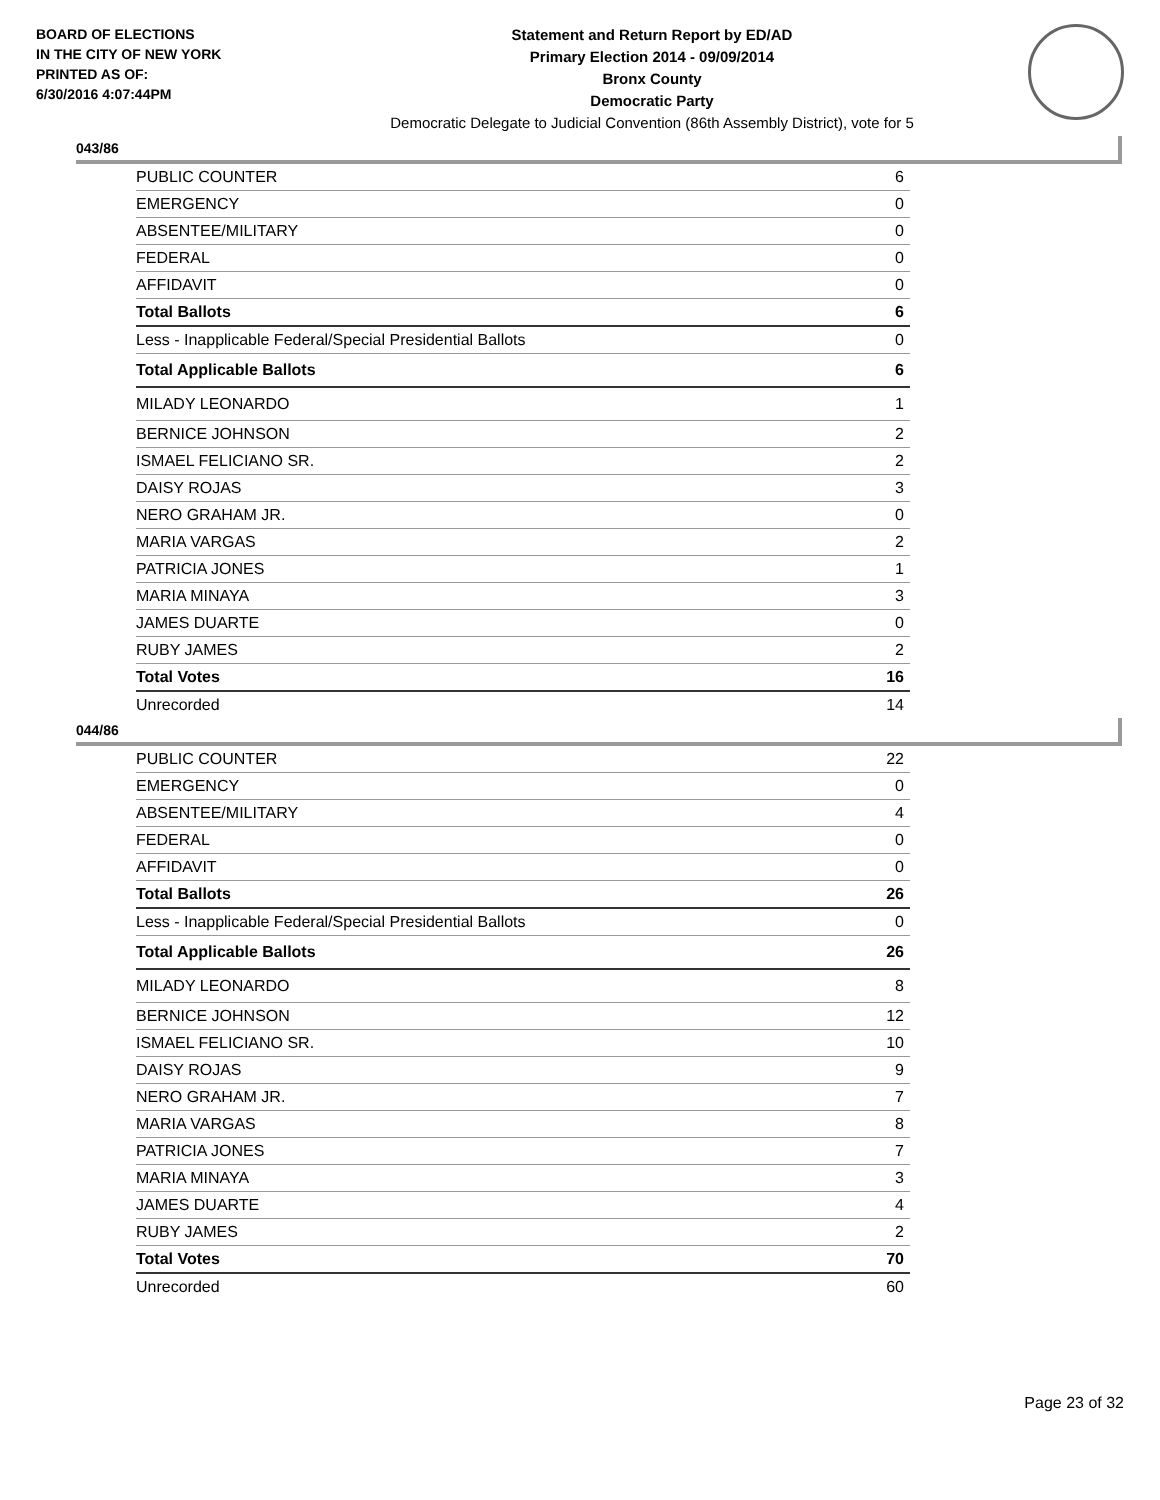BOARD OF ELECTIONS
IN THE CITY OF NEW YORK
PRINTED AS OF:
6/30/2016 4:07:44PM
Statement and Return Report by ED/AD
Primary Election 2014 - 09/09/2014
Bronx County
Democratic Party
Democratic Delegate to Judicial Convention (86th Assembly District), vote for 5
043/86
| PUBLIC COUNTER | 6 |
| EMERGENCY | 0 |
| ABSENTEE/MILITARY | 0 |
| FEDERAL | 0 |
| AFFIDAVIT | 0 |
| Total Ballots | 6 |
| Less - Inapplicable Federal/Special Presidential Ballots | 0 |
| Total Applicable Ballots | 6 |
| MILADY LEONARDO | 1 |
| BERNICE JOHNSON | 2 |
| ISMAEL FELICIANO SR. | 2 |
| DAISY ROJAS | 3 |
| NERO GRAHAM JR. | 0 |
| MARIA VARGAS | 2 |
| PATRICIA JONES | 1 |
| MARIA MINAYA | 3 |
| JAMES DUARTE | 0 |
| RUBY JAMES | 2 |
| Total Votes | 16 |
| Unrecorded | 14 |
044/86
| PUBLIC COUNTER | 22 |
| EMERGENCY | 0 |
| ABSENTEE/MILITARY | 4 |
| FEDERAL | 0 |
| AFFIDAVIT | 0 |
| Total Ballots | 26 |
| Less - Inapplicable Federal/Special Presidential Ballots | 0 |
| Total Applicable Ballots | 26 |
| MILADY LEONARDO | 8 |
| BERNICE JOHNSON | 12 |
| ISMAEL FELICIANO SR. | 10 |
| DAISY ROJAS | 9 |
| NERO GRAHAM JR. | 7 |
| MARIA VARGAS | 8 |
| PATRICIA JONES | 7 |
| MARIA MINAYA | 3 |
| JAMES DUARTE | 4 |
| RUBY JAMES | 2 |
| Total Votes | 70 |
| Unrecorded | 60 |
Page 23 of 32